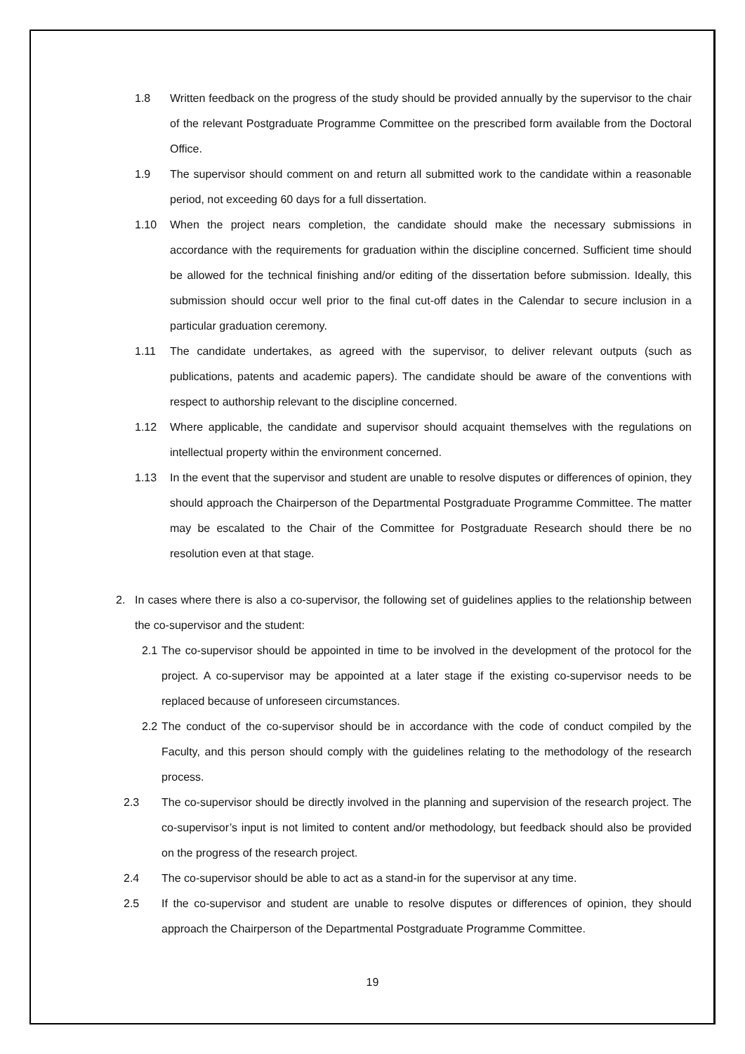1.8 Written feedback on the progress of the study should be provided annually by the supervisor to the chair of the relevant Postgraduate Programme Committee on the prescribed form available from the Doctoral Office.
1.9 The supervisor should comment on and return all submitted work to the candidate within a reasonable period, not exceeding 60 days for a full dissertation.
1.10 When the project nears completion, the candidate should make the necessary submissions in accordance with the requirements for graduation within the discipline concerned. Sufficient time should be allowed for the technical finishing and/or editing of the dissertation before submission. Ideally, this submission should occur well prior to the final cut-off dates in the Calendar to secure inclusion in a particular graduation ceremony.
1.11 The candidate undertakes, as agreed with the supervisor, to deliver relevant outputs (such as publications, patents and academic papers). The candidate should be aware of the conventions with respect to authorship relevant to the discipline concerned.
1.12 Where applicable, the candidate and supervisor should acquaint themselves with the regulations on intellectual property within the environment concerned.
1.13 In the event that the supervisor and student are unable to resolve disputes or differences of opinion, they should approach the Chairperson of the Departmental Postgraduate Programme Committee. The matter may be escalated to the Chair of the Committee for Postgraduate Research should there be no resolution even at that stage.
2. In cases where there is also a co-supervisor, the following set of guidelines applies to the relationship between the co-supervisor and the student:
2.1 The co-supervisor should be appointed in time to be involved in the development of the protocol for the project. A co-supervisor may be appointed at a later stage if the existing co-supervisor needs to be replaced because of unforeseen circumstances.
2.2 The conduct of the co-supervisor should be in accordance with the code of conduct compiled by the Faculty, and this person should comply with the guidelines relating to the methodology of the research process.
2.3 The co-supervisor should be directly involved in the planning and supervision of the research project. The co-supervisor’s input is not limited to content and/or methodology, but feedback should also be provided on the progress of the research project.
2.4 The co-supervisor should be able to act as a stand-in for the supervisor at any time.
2.5 If the co-supervisor and student are unable to resolve disputes or differences of opinion, they should approach the Chairperson of the Departmental Postgraduate Programme Committee.
19